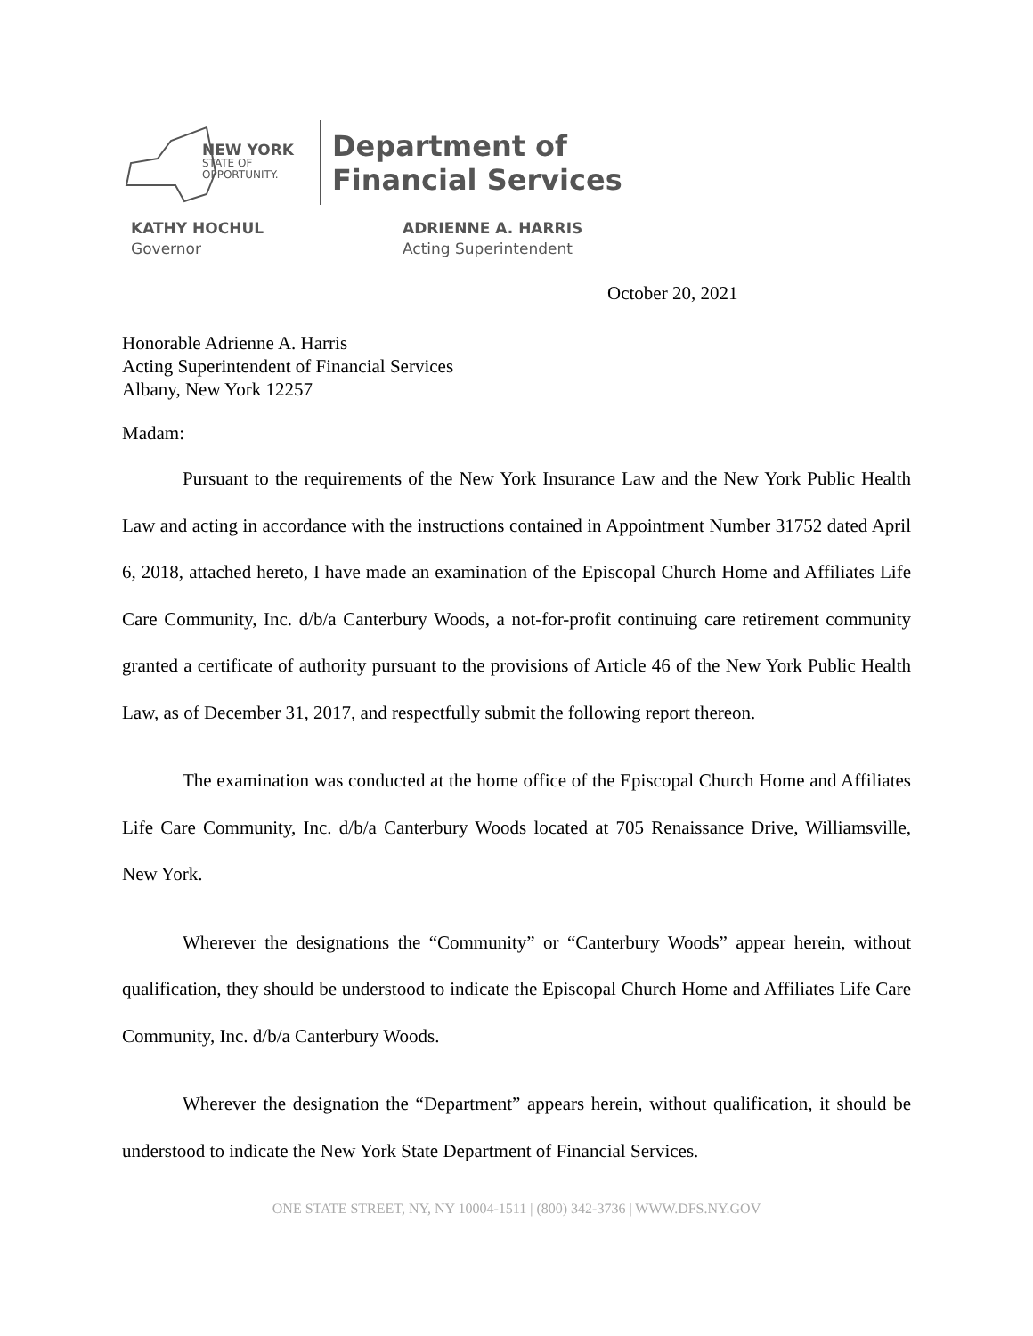NEW YORK
STATE OF
OPPORTUNITY.
Department of
Financial Services
KATHY HOCHUL
Governor
ADRIENNE A. HARRIS
Acting Superintendent
October 20, 2021
Honorable Adrienne A. Harris
Acting Superintendent of Financial Services
Albany, New York 12257
Madam:
Pursuant to the requirements of the New York Insurance Law and the New York Public Health Law and acting in accordance with the instructions contained in Appointment Number 31752 dated April 6, 2018, attached hereto, I have made an examination of the Episcopal Church Home and Affiliates Life Care Community, Inc. d/b/a Canterbury Woods, a not-for-profit continuing care retirement community granted a certificate of authority pursuant to the provisions of Article 46 of the New York Public Health Law, as of December 31, 2017, and respectfully submit the following report thereon.
The examination was conducted at the home office of the Episcopal Church Home and Affiliates Life Care Community, Inc. d/b/a Canterbury Woods located at 705 Renaissance Drive, Williamsville, New York.
Wherever the designations the “Community” or “Canterbury Woods” appear herein, without qualification, they should be understood to indicate the Episcopal Church Home and Affiliates Life Care Community, Inc. d/b/a Canterbury Woods.
Wherever the designation the “Department” appears herein, without qualification, it should be understood to indicate the New York State Department of Financial Services.
ONE STATE STREET, NY, NY 10004-1511 | (800) 342-3736 | WWW.DFS.NY.GOV